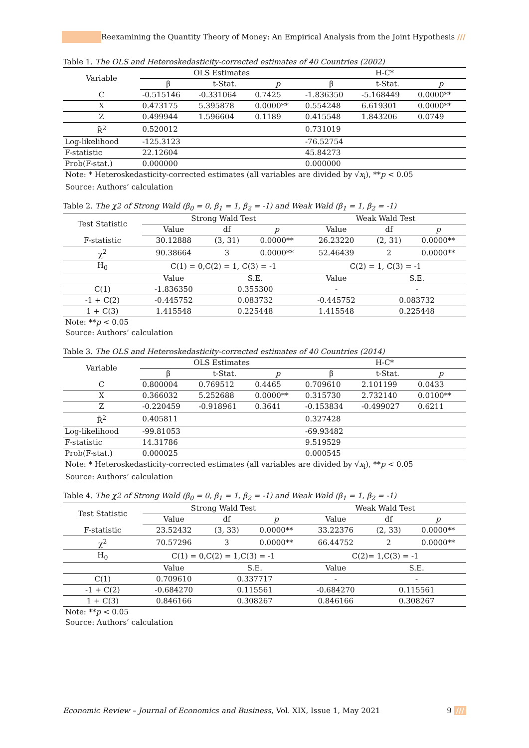Reexamining the Quantity Theory of Money: An Empirical Analysis from the Joint Hypothesis ///
Table 1. The OLS and Heteroskedasticity-corrected estimates of 40 Countries (2002)
| Variable | OLS Estimates | | | H-C* | | |
| --- | --- | --- | --- | --- | --- | --- |
| | β | t-Stat. | p | β | t-Stat. | p |
| C | -0.515146 | -0.331064 | 0.7425 | -1.836350 | -5.168449 | 0.0000** |
| X | 0.473175 | 5.395878 | 0.0000** | 0.554248 | 6.619301 | 0.0000** |
| Z | 0.499944 | 1.596604 | 0.1189 | 0.415548 | 1.843206 | 0.0749 |
| R̄<sup>2</sup> | 0.520012 | | | 0.731019 | | |
| Log-likelihood | -125.3123 | | | -76.52754 | | |
| F-statistic | 22.12604 | | | 45.84273 | | |
| Prob(F-stat.) | 0.000000 | | | 0.000000 | | |
Note: * Heteroskedasticity-corrected estimates (all variables are divided by √x<sub>i</sub>), **p < 0.05
Source: Authors’ calculation
Table 2. The χ2 of Strong Wald (β<sub>0</sub> = 0, β<sub>1</sub> = 1, β<sub>2</sub> = -1) and Weak Wald (β<sub>1</sub> = 1, β<sub>2</sub> = -1)
| Test Statistic | Strong Wald Test | | | Weak Wald Test | | |
| --- | --- | --- | --- | --- | --- | --- |
| | Value | df | p | Value | df | p |
| F-statistic | 30.12888 | (3, 31) | 0.0000** | 26.23220 | (2, 31) | 0.0000** |
| χ<sup>2</sup> | 90.38664 | 3 | 0.0000** | 52.46439 | 2 | 0.0000** |
| H<sub>0</sub> | C(1) = 0,C(2) = 1, C(3) = -1 | | | C(2) = 1, C(3) = -1 | | |
| | Value | S.E. | | Value | S.E. | |
| C(1) | -1.836350 | 0.355300 | | - | - | |
| -1 + C(2) | -0.445752 | 0.083732 | | -0.445752 | 0.083732 | |
| 1 + C(3) | 1.415548 | 0.225448 | | 1.415548 | 0.225448 | |
Note: **p < 0.05
Source: Authors’ calculation
Table 3. The OLS and Heteroskedasticity-corrected estimates of 40 Countries (2014)
| Variable | OLS Estimates | | | H-C* | | |
| --- | --- | --- | --- | --- | --- | --- |
| | β | t-Stat. | p | β | t-Stat. | p |
| C | 0.800004 | 0.769512 | 0.4465 | 0.709610 | 2.101199 | 0.0433 |
| X | 0.366032 | 5.252688 | 0.0000** | 0.315730 | 2.732140 | 0.0100** |
| Z | -0.220459 | -0.918961 | 0.3641 | -0.153834 | -0.499027 | 0.6211 |
| R̄<sup>2</sup> | 0.405811 | | | 0.327428 | | |
| Log-likelihood | -99.81053 | | | -69.93482 | | |
| F-statistic | 14.31786 | | | 9.519529 | | |
| Prob(F-stat.) | 0.000025 | | | 0.000545 | | |
Note: * Heteroskedasticity-corrected estimates (all variables are divided by √x<sub>i</sub>), **p < 0.05
Source: Authors’ calculation
Table 4. The χ2 of Strong Wald (β<sub>0</sub> = 0, β<sub>1</sub> = 1, β<sub>2</sub> = -1) and Weak Wald (β<sub>1</sub> = 1, β<sub>2</sub> = -1)
| Test Statistic | Strong Wald Test | | | Weak Wald Test | | |
| --- | --- | --- | --- | --- | --- | --- |
| | Value | df | p | Value | df | p |
| F-statistic | 23.52432 | (3, 33) | 0.0000** | 33.22376 | (2, 33) | 0.0000** |
| χ<sup>2</sup> | 70.57296 | 3 | 0.0000** | 66.44752 | 2 | 0.0000** |
| H<sub>0</sub> | C(1) = 0,C(2) = 1,C(3) = -1 | | | C(2)= 1,C(3) = -1 | | |
| | Value | S.E. | | Value | S.E. | |
| C(1) | 0.709610 | 0.337717 | | - | - | |
| -1 + C(2) | -0.684270 | 0.115561 | | -0.684270 | 0.115561 | |
| 1 + C(3) | 0.846166 | 0.308267 | | 0.846166 | 0.308267 | |
Note: **p < 0.05
Source: Authors’ calculation
Economic Review – Journal of Economics and Business, Vol. XIX, Issue 1, May 2021
9 ///